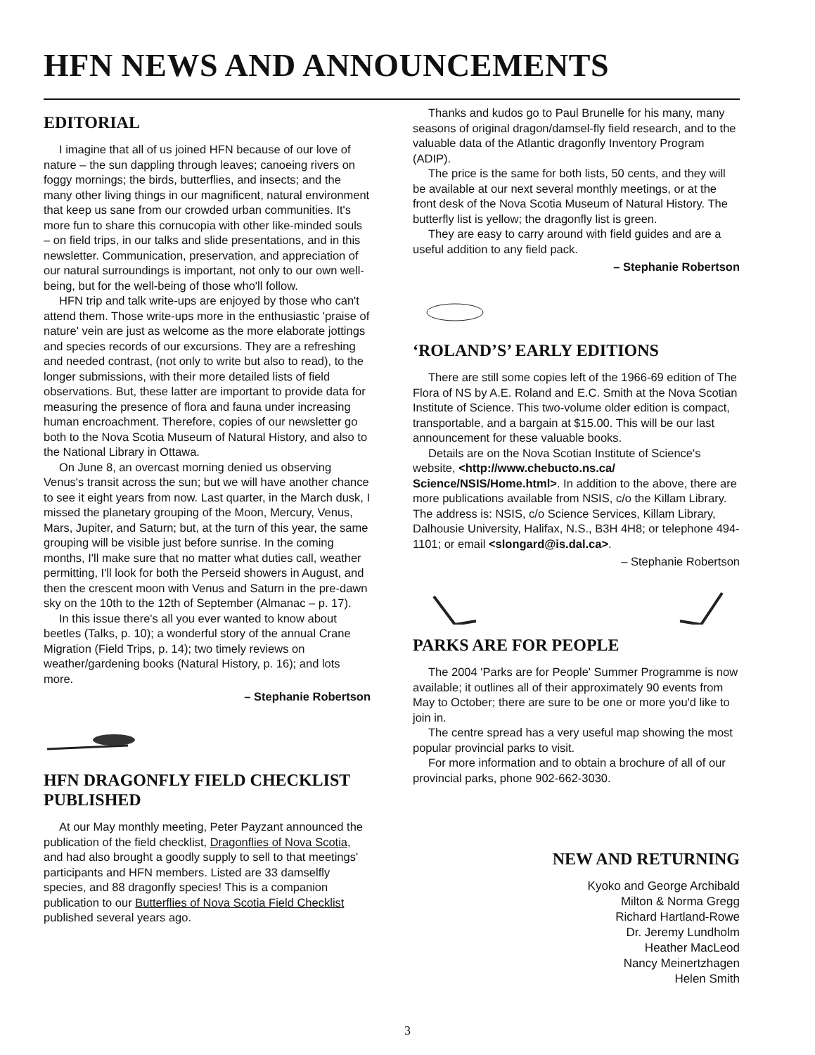HFN NEWS AND ANNOUNCEMENTS
EDITORIAL
I imagine that all of us joined HFN because of our love of nature – the sun dappling through leaves; canoeing rivers on foggy mornings; the birds, butterflies, and insects; and the many other living things in our magnificent, natural environment that keep us sane from our crowded urban communities. It's more fun to share this cornucopia with other like-minded souls – on field trips, in our talks and slide presentations, and in this newsletter. Communication, preservation, and appreciation of our natural surroundings is important, not only to our own well-being, but for the well-being of those who'll follow.
HFN trip and talk write-ups are enjoyed by those who can't attend them. Those write-ups more in the enthusiastic 'praise of nature' vein are just as welcome as the more elaborate jottings and species records of our excursions. They are a refreshing and needed contrast, (not only to write but also to read), to the longer submissions, with their more detailed lists of field observations. But, these latter are important to provide data for measuring the presence of flora and fauna under increasing human encroachment. Therefore, copies of our newsletter go both to the Nova Scotia Museum of Natural History, and also to the National Library in Ottawa.
On June 8, an overcast morning denied us observing Venus's transit across the sun; but we will have another chance to see it eight years from now. Last quarter, in the March dusk, I missed the planetary grouping of the Moon, Mercury, Venus, Mars, Jupiter, and Saturn; but, at the turn of this year, the same grouping will be visible just before sunrise. In the coming months, I'll make sure that no matter what duties call, weather permitting, I'll look for both the Perseid showers in August, and then the crescent moon with Venus and Saturn in the pre-dawn sky on the 10th to the 12th of September (Almanac – p. 17).
In this issue there's all you ever wanted to know about beetles (Talks, p. 10); a wonderful story of the annual Crane Migration (Field Trips, p. 14); two timely reviews on weather/gardening books (Natural History, p. 16); and lots more.
– Stephanie Robertson
HFN DRAGONFLY FIELD CHECKLIST PUBLISHED
At our May monthly meeting, Peter Payzant announced the publication of the field checklist, Dragonflies of Nova Scotia, and had also brought a goodly supply to sell to that meetings' participants and HFN members. Listed are 33 damselfly species, and 88 dragonfly species! This is a companion publication to our Butterflies of Nova Scotia Field Checklist published several years ago.
Thanks and kudos go to Paul Brunelle for his many, many seasons of original dragon/damsel-fly field research, and to the valuable data of the Atlantic dragonfly Inventory Program (ADIP).
The price is the same for both lists, 50 cents, and they will be available at our next several monthly meetings, or at the front desk of the Nova Scotia Museum of Natural History. The butterfly list is yellow; the dragonfly list is green.
They are easy to carry around with field guides and are a useful addition to any field pack.
– Stephanie Robertson
‘ROLAND’S’ EARLY EDITIONS
There are still some copies left of the 1966-69 edition of The Flora of NS by A.E. Roland and E.C. Smith at the Nova Scotian Institute of Science. This two-volume older edition is compact, transportable, and a bargain at $15.00. This will be our last announcement for these valuable books.
Details are on the Nova Scotian Institute of Science's website, <http://www.chebucto.ns.ca/ Science/NSIS/Home.html>. In addition to the above, there are more publications available from NSIS, c/o the Killam Library. The address is: NSIS, c/o Science Services, Killam Library, Dalhousie University, Halifax, N.S., B3H 4H8; or telephone 494-1101; or email <slongard@is.dal.ca>.
– Stephanie Robertson
PARKS ARE FOR PEOPLE
The 2004 'Parks are for People' Summer Programme is now available; it outlines all of their approximately 90 events from May to October; there are sure to be one or more you'd like to join in.
The centre spread has a very useful map showing the most popular provincial parks to visit.
For more information and to obtain a brochure of all of our provincial parks, phone 902-662-3030.
NEW AND RETURNING
Kyoko and George Archibald
Milton & Norma Gregg
Richard Hartland-Rowe
Dr. Jeremy Lundholm
Heather MacLeod
Nancy Meinertzhagen
Helen Smith
3